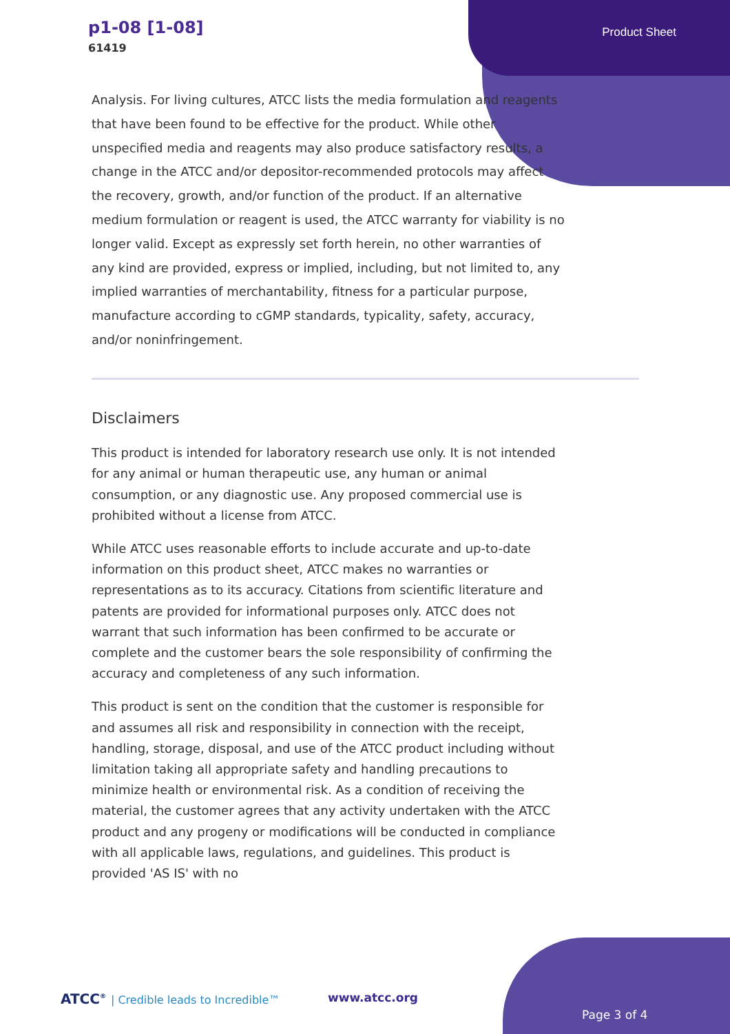p1-08 [1-08]
61419
Product Sheet
Analysis. For living cultures, ATCC lists the media formulation and reagents that have been found to be effective for the product. While other unspecified media and reagents may also produce satisfactory results, a change in the ATCC and/or depositor-recommended protocols may affect the recovery, growth, and/or function of the product. If an alternative medium formulation or reagent is used, the ATCC warranty for viability is no longer valid. Except as expressly set forth herein, no other warranties of any kind are provided, express or implied, including, but not limited to, any implied warranties of merchantability, fitness for a particular purpose, manufacture according to cGMP standards, typicality, safety, accuracy, and/or noninfringement.
Disclaimers
This product is intended for laboratory research use only. It is not intended for any animal or human therapeutic use, any human or animal consumption, or any diagnostic use. Any proposed commercial use is prohibited without a license from ATCC.
While ATCC uses reasonable efforts to include accurate and up-to-date information on this product sheet, ATCC makes no warranties or representations as to its accuracy. Citations from scientific literature and patents are provided for informational purposes only. ATCC does not warrant that such information has been confirmed to be accurate or complete and the customer bears the sole responsibility of confirming the accuracy and completeness of any such information.
This product is sent on the condition that the customer is responsible for and assumes all risk and responsibility in connection with the receipt, handling, storage, disposal, and use of the ATCC product including without limitation taking all appropriate safety and handling precautions to minimize health or environmental risk. As a condition of receiving the material, the customer agrees that any activity undertaken with the ATCC product and any progeny or modifications will be conducted in compliance with all applicable laws, regulations, and guidelines. This product is provided 'AS IS' with no
ATCC<sup>®</sup> | Credible leads to Incredible™
www.atcc.org
Page 3 of 4